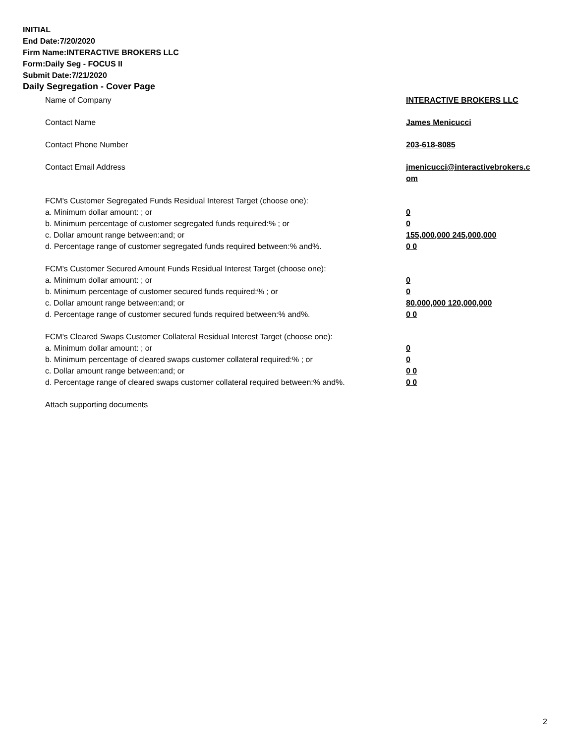INITIAL
End Date:7/20/2020
Firm Name:INTERACTIVE BROKERS LLC
Form:Daily Seg - FOCUS II
Submit Date:7/21/2020
Daily Segregation - Cover Page
Name of Company INTERACTIVE BROKERS LLC
Contact Name James Menicucci
Contact Phone Number 203-618-8085
Contact Email Address jmenicucci@interactivebrokers.c
om
FCM's Customer Segregated Funds Residual Interest Target (choose one):
a. Minimum dollar amount: ; or 0
b. Minimum percentage of customer segregated funds required:% ; or 0
c. Dollar amount range between:and; or 155,000,000 245,000,000
d. Percentage range of customer segregated funds required between:% and%. 0 0
FCM's Customer Secured Amount Funds Residual Interest Target (choose one):
a. Minimum dollar amount: ; or 0
b. Minimum percentage of customer secured funds required:% ; or 0
c. Dollar amount range between:and; or 80,000,000 120,000,000
d. Percentage range of customer secured funds required between:% and%. 0 0
FCM's Cleared Swaps Customer Collateral Residual Interest Target (choose one):
a. Minimum dollar amount: ; or 0
b. Minimum percentage of cleared swaps customer collateral required:% ; or 0
c. Dollar amount range between:and; or 0 0
d. Percentage range of cleared swaps customer collateral required between:% and%.
0 0
Attach supporting documents
2